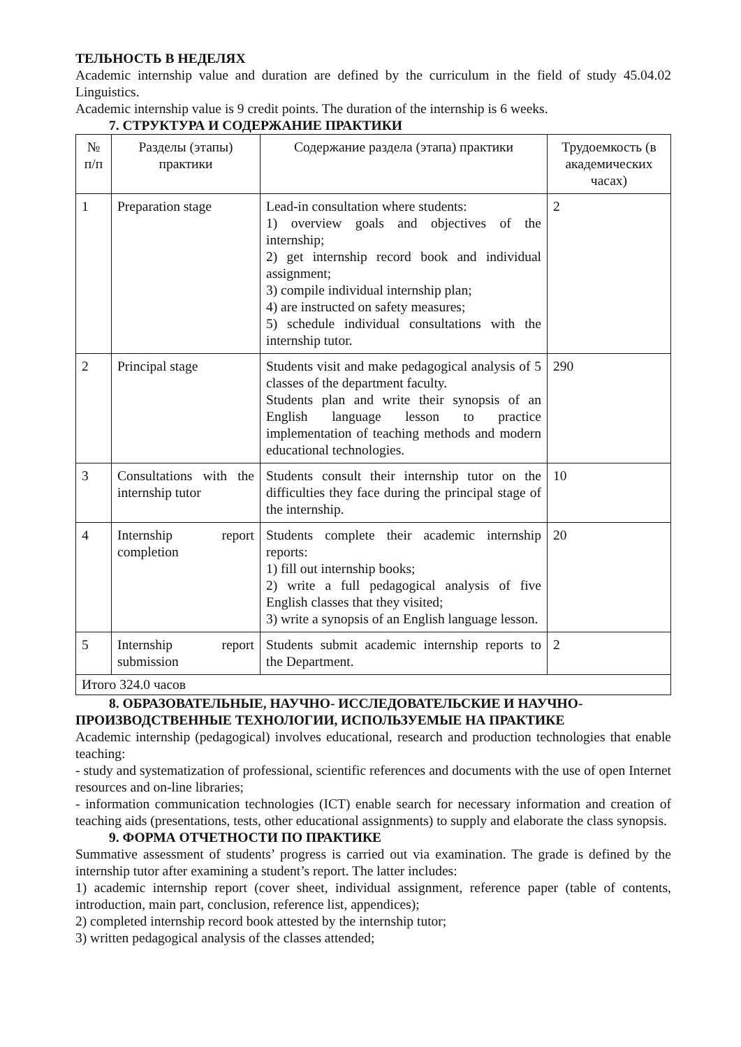ТЕЛЬНОСТЬ В НЕДЕЛЯХ
Academic internship value and duration are defined by the curriculum in the field of study 45.04.02 Linguistics.
Academic internship value is 9 credit points. The duration of the internship is 6 weeks.
7. СТРУКТУРА И СОДЕРЖАНИЕ ПРАКТИКИ
| № п/п | Разделы (этапы) практики | Содержание раздела (этапа) практики | Трудоемкость (в академических часах) |
| 1 | Preparation stage | Lead-in consultation where students: 1) overview goals and objectives of the internship; 2) get internship record book and individual assignment; 3) compile individual internship plan; 4) are instructed on safety measures; 5) schedule individual consultations with the internship tutor. | 2 |
| 2 | Principal stage | Students visit and make pedagogical analysis of 5 classes of the department faculty. Students plan and write their synopsis of an English language lesson to practice implementation of teaching methods and modern educational technologies. | 290 |
| 3 | Consultations with the internship tutor | Students consult their internship tutor on the difficulties they face during the principal stage of the internship. | 10 |
| 4 | Internship report completion | Students complete their academic internship reports: 1) fill out internship books; 2) write a full pedagogical analysis of five English classes that they visited; 3) write a synopsis of an English language lesson. | 20 |
| 5 | Internship report submission | Students submit academic internship reports to the Department. | 2 |
| Итого 324.0 часов | | | |
8. ОБРАЗОВАТЕЛЬНЫЕ, НАУЧНО- ИССЛЕДОВАТЕЛЬСКИЕ И НАУЧНО-
ПРОИЗВОДСТВЕННЫЕ ТЕХНОЛОГИИ, ИСПОЛЬЗУЕМЫЕ НА ПРАКТИКЕ
Academic internship (pedagogical) involves educational, research and production technologies that enable teaching:
- study and systematization of professional, scientific references and documents with the use of open Internet resources and on-line libraries;
- information communication technologies (ICT) enable search for necessary information and creation of teaching aids (presentations, tests, other educational assignments) to supply and elaborate the class synopsis.
9. ФОРМА ОТЧЕТНОСТИ ПО ПРАКТИКЕ
Summative assessment of students’ progress is carried out via examination. The grade is defined by the internship tutor after examining a student’s report. The latter includes:
1) academic internship report (cover sheet, individual assignment, reference paper (table of contents, introduction, main part, conclusion, reference list, appendices);
2) completed internship record book attested by the internship tutor;
3) written pedagogical analysis of the classes attended;